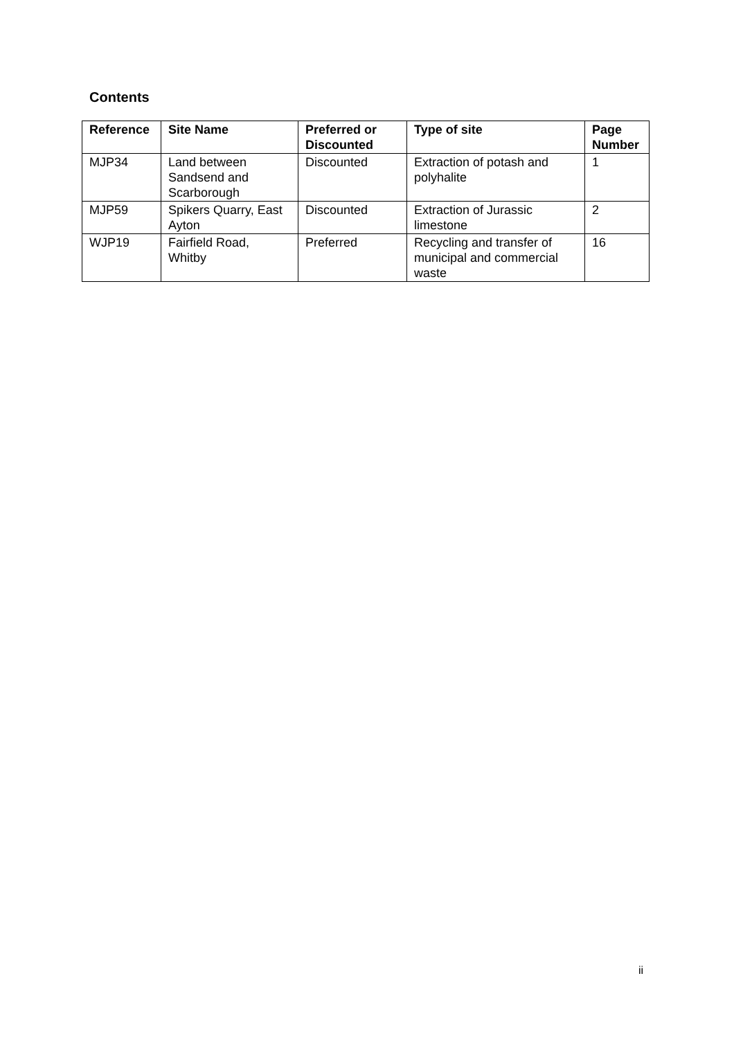Contents
| Reference | Site Name | Preferred or Discounted | Type of site | Page Number |
| --- | --- | --- | --- | --- |
| MJP34 | Land between Sandsend and Scarborough | Discounted | Extraction of potash and polyhalite | 1 |
| MJP59 | Spikers Quarry, East Ayton | Discounted | Extraction of Jurassic limestone | 2 |
| WJP19 | Fairfield Road, Whitby | Preferred | Recycling and transfer of municipal and commercial waste | 16 |
ii